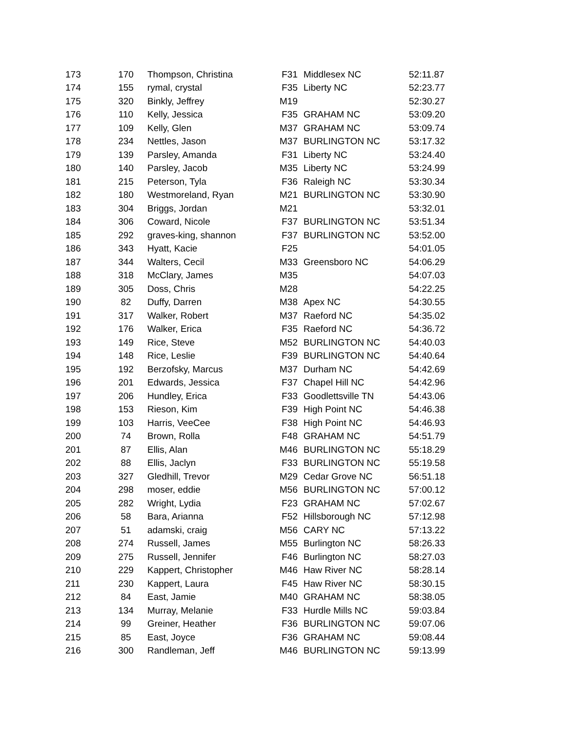| 173 | 170 | Thompson, Christina | F31 | Middlesex NC | 52:11.87 |
| 174 | 155 | rymal, crystal | F35 | Liberty NC | 52:23.77 |
| 175 | 320 | Binkly, Jeffrey | M19 | | 52:30.27 |
| 176 | 110 | Kelly, Jessica | F35 | GRAHAM NC | 53:09.20 |
| 177 | 109 | Kelly, Glen | M37 | GRAHAM NC | 53:09.74 |
| 178 | 234 | Nettles, Jason | M37 | BURLINGTON NC | 53:17.32 |
| 179 | 139 | Parsley, Amanda | F31 | Liberty NC | 53:24.40 |
| 180 | 140 | Parsley, Jacob | M35 | Liberty NC | 53:24.99 |
| 181 | 215 | Peterson, Tyla | F36 | Raleigh NC | 53:30.34 |
| 182 | 180 | Westmoreland, Ryan | M21 | BURLINGTON NC | 53:30.90 |
| 183 | 304 | Briggs, Jordan | M21 | | 53:32.01 |
| 184 | 306 | Coward, Nicole | F37 | BURLINGTON NC | 53:51.34 |
| 185 | 292 | graves-king, shannon | F37 | BURLINGTON NC | 53:52.00 |
| 186 | 343 | Hyatt, Kacie | F25 | | 54:01.05 |
| 187 | 344 | Walters, Cecil | M33 | Greensboro NC | 54:06.29 |
| 188 | 318 | McClary, James | M35 | | 54:07.03 |
| 189 | 305 | Doss, Chris | M28 | | 54:22.25 |
| 190 | 82 | Duffy, Darren | M38 | Apex NC | 54:30.55 |
| 191 | 317 | Walker, Robert | M37 | Raeford NC | 54:35.02 |
| 192 | 176 | Walker, Erica | F35 | Raeford NC | 54:36.72 |
| 193 | 149 | Rice, Steve | M52 | BURLINGTON NC | 54:40.03 |
| 194 | 148 | Rice, Leslie | F39 | BURLINGTON NC | 54:40.64 |
| 195 | 192 | Berzofsky, Marcus | M37 | Durham NC | 54:42.69 |
| 196 | 201 | Edwards, Jessica | F37 | Chapel Hill NC | 54:42.96 |
| 197 | 206 | Hundley, Erica | F33 | Goodlettsville TN | 54:43.06 |
| 198 | 153 | Rieson, Kim | F39 | High Point NC | 54:46.38 |
| 199 | 103 | Harris, VeeCee | F38 | High Point NC | 54:46.93 |
| 200 | 74 | Brown, Rolla | F48 | GRAHAM NC | 54:51.79 |
| 201 | 87 | Ellis, Alan | M46 | BURLINGTON NC | 55:18.29 |
| 202 | 88 | Ellis, Jaclyn | F33 | BURLINGTON NC | 55:19.58 |
| 203 | 327 | Gledhill, Trevor | M29 | Cedar Grove NC | 56:51.18 |
| 204 | 298 | moser, eddie | M56 | BURLINGTON NC | 57:00.12 |
| 205 | 282 | Wright, Lydia | F23 | GRAHAM NC | 57:02.67 |
| 206 | 58 | Bara, Arianna | F52 | Hillsborough NC | 57:12.98 |
| 207 | 51 | adamski, craig | M56 | CARY NC | 57:13.22 |
| 208 | 274 | Russell, James | M55 | Burlington NC | 58:26.33 |
| 209 | 275 | Russell, Jennifer | F46 | Burlington NC | 58:27.03 |
| 210 | 229 | Kappert, Christopher | M46 | Haw River NC | 58:28.14 |
| 211 | 230 | Kappert, Laura | F45 | Haw River NC | 58:30.15 |
| 212 | 84 | East, Jamie | M40 | GRAHAM NC | 58:38.05 |
| 213 | 134 | Murray, Melanie | F33 | Hurdle Mills NC | 59:03.84 |
| 214 | 99 | Greiner, Heather | F36 | BURLINGTON NC | 59:07.06 |
| 215 | 85 | East, Joyce | F36 | GRAHAM NC | 59:08.44 |
| 216 | 300 | Randleman, Jeff | M46 | BURLINGTON NC | 59:13.99 |